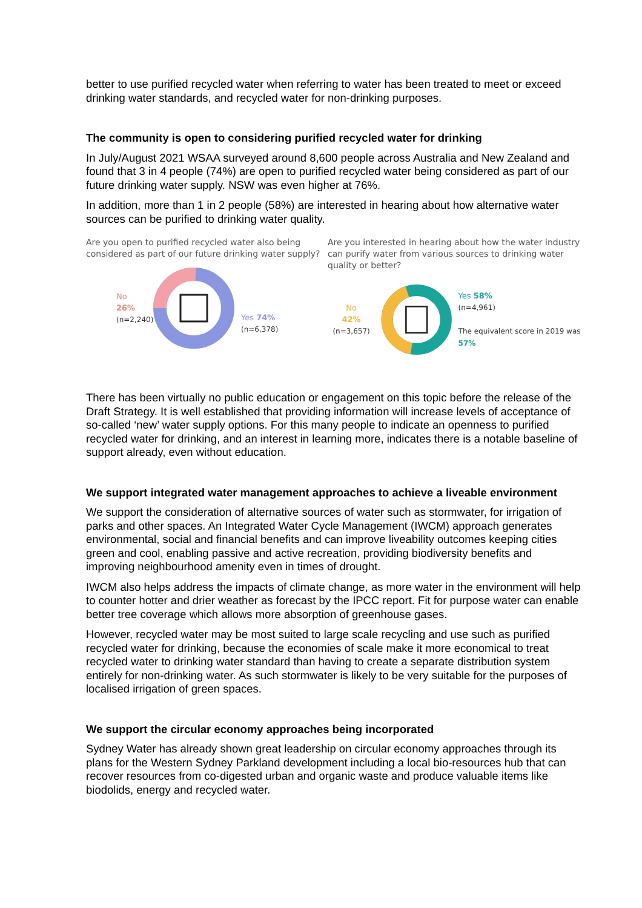better to use purified recycled water when referring to water has been treated to meet or exceed drinking water standards, and recycled water for non-drinking purposes.
The community is open to considering purified recycled water for drinking
In July/August 2021 WSAA surveyed around 8,600 people across Australia and New Zealand and found that 3 in 4 people (74%) are open to purified recycled water being considered as part of our future drinking water supply. NSW was even higher at 76%.
In addition, more than 1 in 2 people (58%) are interested in hearing about how alternative water sources can be purified to drinking water quality.
Are you open to purified recycled water also being considered as part of our future drinking water supply?
No 26%
(n=2,240)
Yes 74%
(n=6,378)
Are you interested in hearing about how the water industry can purify water from various sources to drinking water quality or better?
No
42%
(n=3,657)
Yes 58%
(n=4,961)
The equivalent score in 2019 was 57%
There has been virtually no public education or engagement on this topic before the release of the Draft Strategy. It is well established that providing information will increase levels of acceptance of so-called ‘new’ water supply options. For this many people to indicate an openness to purified recycled water for drinking, and an interest in learning more, indicates there is a notable baseline of support already, even without education.
We support integrated water management approaches to achieve a liveable environment
We support the consideration of alternative sources of water such as stormwater, for irrigation of parks and other spaces. An Integrated Water Cycle Management (IWCM) approach generates environmental, social and financial benefits and can improve liveability outcomes keeping cities green and cool, enabling passive and active recreation, providing biodiversity benefits and improving neighbourhood amenity even in times of drought.
IWCM also helps address the impacts of climate change, as more water in the environment will help to counter hotter and drier weather as forecast by the IPCC report. Fit for purpose water can enable better tree coverage which allows more absorption of greenhouse gases.
However, recycled water may be most suited to large scale recycling and use such as purified recycled water for drinking, because the economies of scale make it more economical to treat recycled water to drinking water standard than having to create a separate distribution system entirely for non-drinking water. As such stormwater is likely to be very suitable for the purposes of localised irrigation of green spaces.
We support the circular economy approaches being incorporated
Sydney Water has already shown great leadership on circular economy approaches through its plans for the Western Sydney Parkland development including a local bio-resources hub that can recover resources from co-digested urban and organic waste and produce valuable items like biodolids, energy and recycled water.